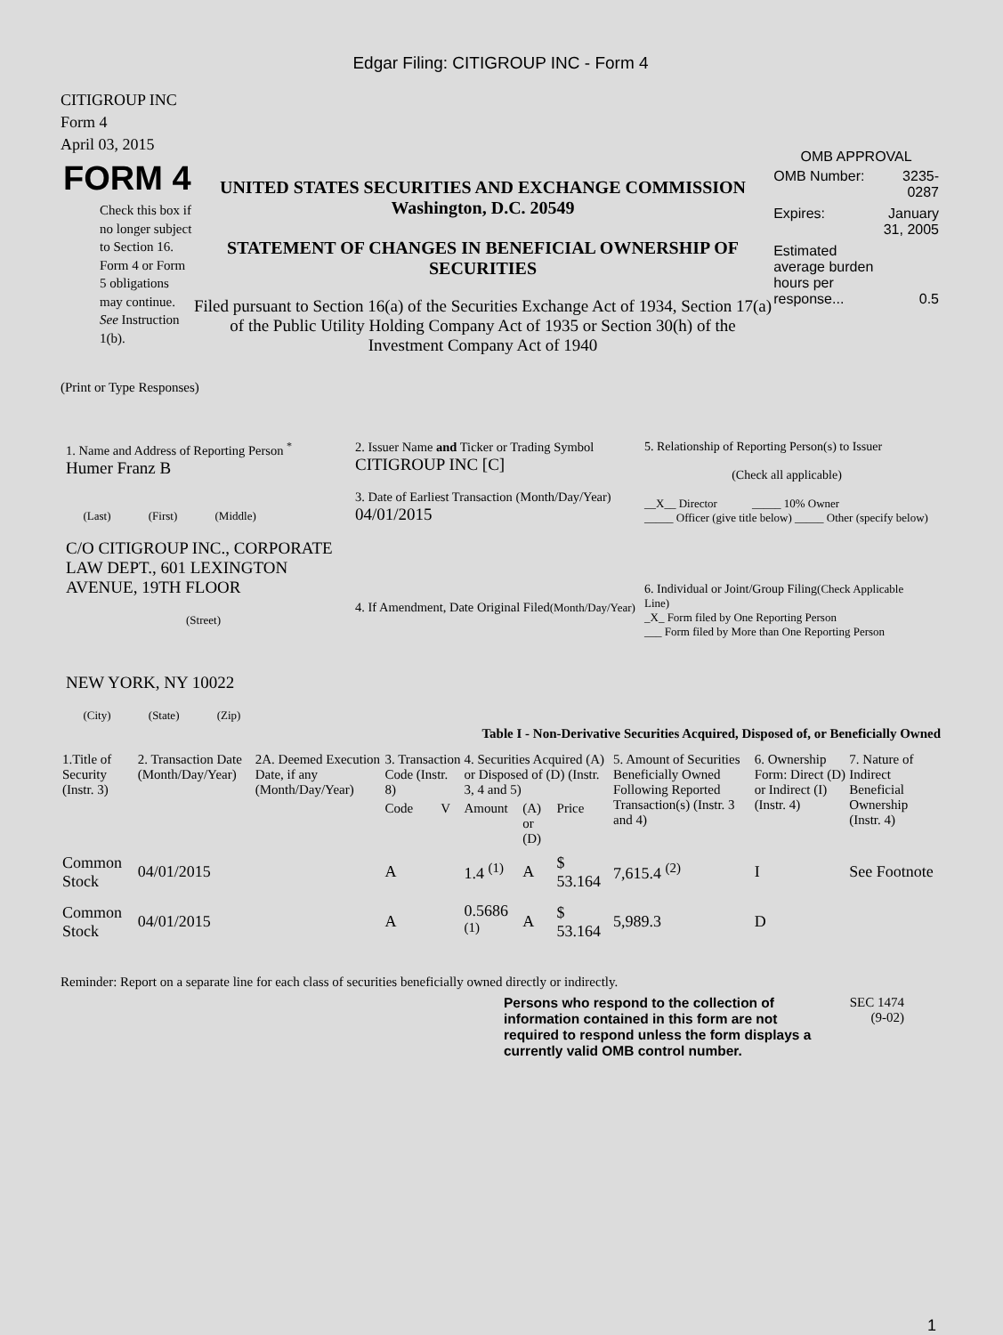Edgar Filing: CITIGROUP INC - Form 4
CITIGROUP INC
Form 4
April 03, 2015
FORM 4
Check this box if no longer subject to Section 16. Form 4 or Form 5 obligations may continue. See Instruction 1(b).
UNITED STATES SECURITIES AND EXCHANGE COMMISSION
Washington, D.C. 20549
STATEMENT OF CHANGES IN BENEFICIAL OWNERSHIP OF SECURITIES
Filed pursuant to Section 16(a) of the Securities Exchange Act of 1934, Section 17(a) of the Public Utility Holding Company Act of 1935 or Section 30(h) of the Investment Company Act of 1940
OMB APPROVAL
| OMB Number: | 3235-0287 |
| Expires: | January 31, 2005 |
| Estimated average burden hours per response... | 0.5 |
(Print or Type Responses)
1. Name and Address of Reporting Person <sup>*</sup>
Humer Franz B
(Last) (First) (Middle)
C/O CITIGROUP INC., CORPORATE LAW DEPT., 601 LEXINGTON AVENUE, 19TH FLOOR
(Street)
NEW YORK, NY 10022
(City) (State) (Zip)
2. Issuer Name and Ticker or Trading Symbol
CITIGROUP INC [C]
3. Date of Earliest Transaction (Month/Day/Year)
04/01/2015
4. If Amendment, Date Original Filed(Month/Day/Year)
5. Relationship of Reporting Person(s) to Issuer
(Check all applicable)
__X__ Director _____ 10% Owner
_____ Officer (give title below) _____ Other (specify below)
6. Individual or Joint/Group Filing(Check Applicable Line)
_X_ Form filed by One Reporting Person
___ Form filed by More than One Reporting Person
Table I - Non-Derivative Securities Acquired, Disposed of, or Beneficially Owned
| 1.Title of Security (Instr. 3) | 2. Transaction Date (Month/Day/Year) | 2A. Deemed Execution Date, if any (Month/Day/Year) | 3. Transaction Code (Instr. 8) | | 4. Securities Acquired (A) or Disposed of (D) (Instr. 3, 4 and 5) | | | 5. Amount of Securities Beneficially Owned Following Reported Transaction(s) (Instr. 3 and 4) | 6. Ownership Form: Direct (D) or Indirect (I) (Instr. 4) | 7. Nature of Indirect Beneficial Ownership (Instr. 4) |
| --- | --- | --- | --- | --- | --- | --- | --- | --- | --- | --- |
| | | | Code | V | Amount | (A) or (D) | Price | | | |
| Common Stock | 04/01/2015 | | A | | 1.4 <sup>(1)</sup> | A | $ 53.164 | 7,615.4 <sup>(2)</sup> | I | See Footnote |
| Common Stock | 04/01/2015 | | A | | 0.5686 <sup>(1)</sup> | A | $ 53.164 | 5,989.3 | D | |
Reminder: Report on a separate line for each class of securities beneficially owned directly or indirectly.
Persons who respond to the collection of information contained in this form are not required to respond unless the form displays a currently valid OMB control number.
SEC 1474
(9-02)
1